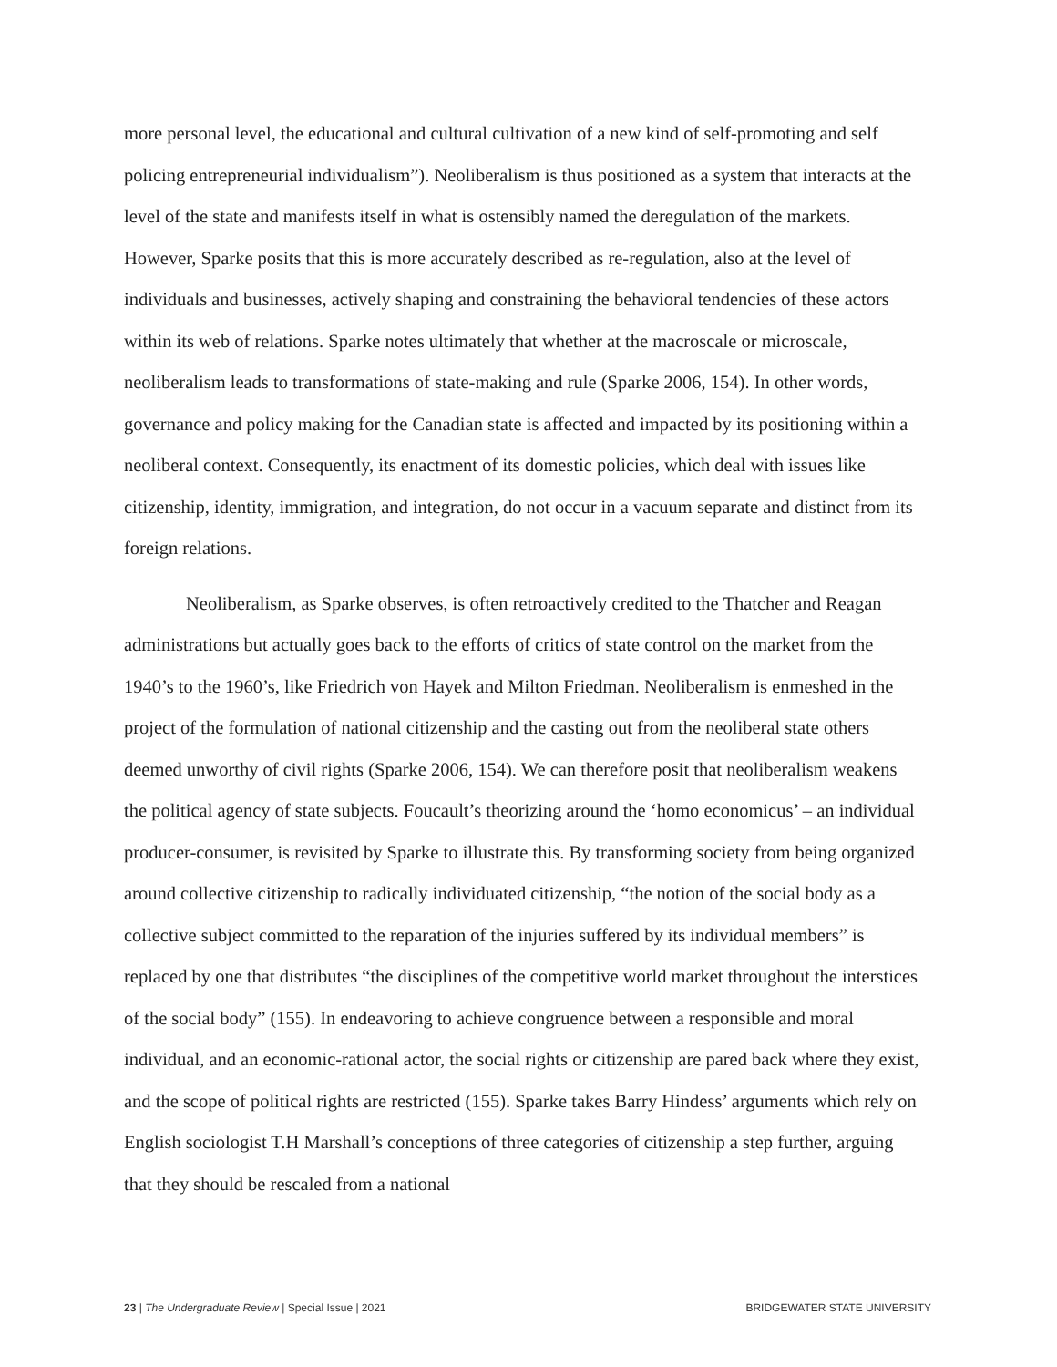more personal level, the educational and cultural cultivation of a new kind of self-promoting and self policing entrepreneurial individualism”). Neoliberalism is thus positioned as a system that interacts at the level of the state and manifests itself in what is ostensibly named the deregulation of the markets. However, Sparke posits that this is more accurately described as re-regulation, also at the level of individuals and businesses, actively shaping and constraining the behavioral tendencies of these actors within its web of relations. Sparke notes ultimately that whether at the macroscale or microscale, neoliberalism leads to transformations of state-making and rule (Sparke 2006, 154). In other words, governance and policy making for the Canadian state is affected and impacted by its positioning within a neoliberal context. Consequently, its enactment of its domestic policies, which deal with issues like citizenship, identity, immigration, and integration, do not occur in a vacuum separate and distinct from its foreign relations.
Neoliberalism, as Sparke observes, is often retroactively credited to the Thatcher and Reagan administrations but actually goes back to the efforts of critics of state control on the market from the 1940’s to the 1960’s, like Friedrich von Hayek and Milton Friedman. Neoliberalism is enmeshed in the project of the formulation of national citizenship and the casting out from the neoliberal state others deemed unworthy of civil rights (Sparke 2006, 154). We can therefore posit that neoliberalism weakens the political agency of state subjects. Foucault’s theorizing around the ‘homo economicus’ – an individual producer-consumer, is revisited by Sparke to illustrate this. By transforming society from being organized around collective citizenship to radically individuated citizenship, “the notion of the social body as a collective subject committed to the reparation of the injuries suffered by its individual members” is replaced by one that distributes “the disciplines of the competitive world market throughout the interstices of the social body” (155). In endeavoring to achieve congruence between a responsible and moral individual, and an economic-rational actor, the social rights or citizenship are pared back where they exist, and the scope of political rights are restricted (155). Sparke takes Barry Hindess’ arguments which rely on English sociologist T.H Marshall’s conceptions of three categories of citizenship a step further, arguing that they should be rescaled from a national
23 | The Undergraduate Review | Special Issue | 2021 BRIDGEWATER STATE UNIVERSITY